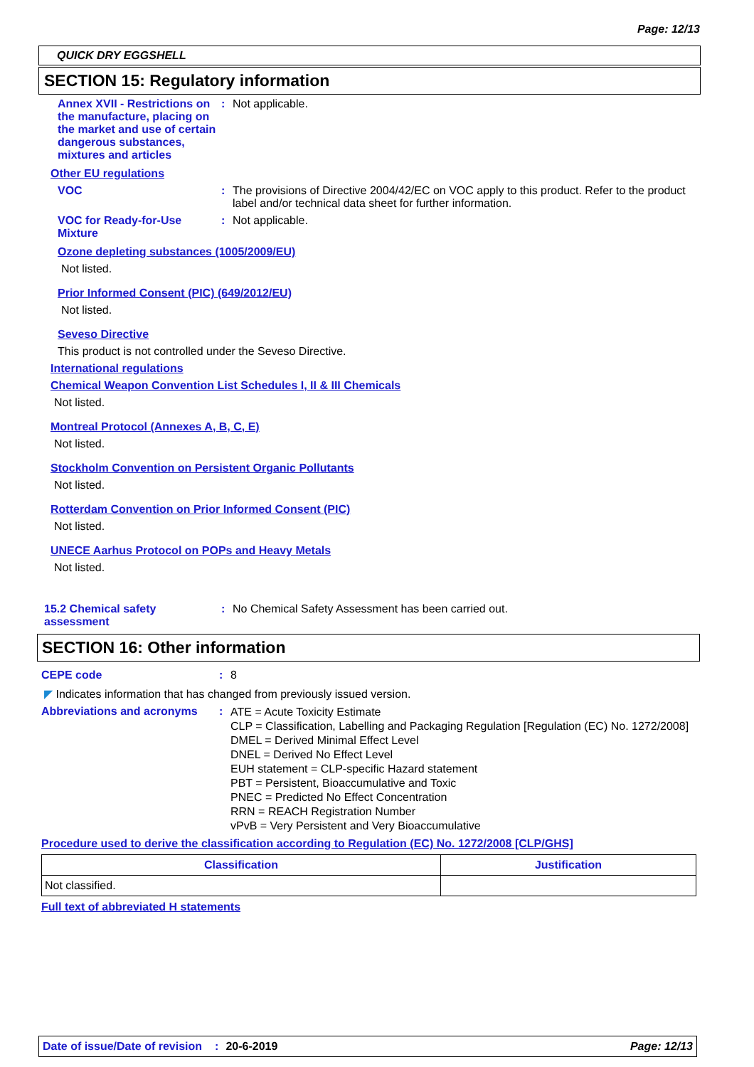Page: 12/13
QUICK DRY EGGSHELL
SECTION 15: Regulatory information
Annex XVII - Restrictions on the manufacture, placing on the market and use of certain dangerous substances, mixtures and articles
: Not applicable.
Other EU regulations
VOC : The provisions of Directive 2004/42/EC on VOC apply to this product. Refer to the product label and/or technical data sheet for further information.
VOC for Ready-for-Use Mixture
: Not applicable.
Ozone depleting substances (1005/2009/EU)
Not listed.
Prior Informed Consent (PIC) (649/2012/EU)
Not listed.
Seveso Directive
This product is not controlled under the Seveso Directive.
International regulations
Chemical Weapon Convention List Schedules I, II & III Chemicals
Not listed.
Montreal Protocol (Annexes A, B, C, E)
Not listed.
Stockholm Convention on Persistent Organic Pollutants
Not listed.
Rotterdam Convention on Prior Informed Consent (PIC)
Not listed.
UNECE Aarhus Protocol on POPs and Heavy Metals
Not listed.
15.2 Chemical safety assessment
: No Chemical Safety Assessment has been carried out.
SECTION 16: Other information
CEPE code : 8
◤ Indicates information that has changed from previously issued version.
Abbreviations and acronyms :
ATE = Acute Toxicity Estimate
CLP = Classification, Labelling and Packaging Regulation [Regulation (EC) No. 1272/2008]
DMEL = Derived Minimal Effect Level
DNEL = Derived No Effect Level
EUH statement = CLP-specific Hazard statement
PBT = Persistent, Bioaccumulative and Toxic
PNEC = Predicted No Effect Concentration
RRN = REACH Registration Number
vPvB = Very Persistent and Very Bioaccumulative
Procedure used to derive the classification according to Regulation (EC) No. 1272/2008 [CLP/GHS]
| Classification | Justification |
| --- | --- |
| Not classified. | |
Full text of abbreviated H statements
Date of issue/Date of revision: 20-6-2019 Page: 12/13